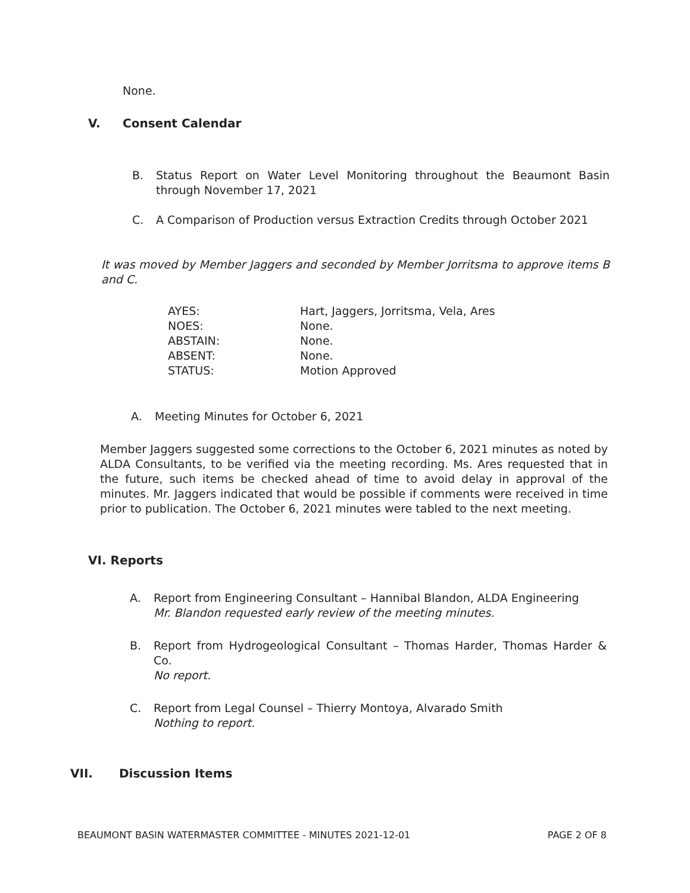None.
V. Consent Calendar
B. Status Report on Water Level Monitoring throughout the Beaumont Basin through November 17, 2021
C. A Comparison of Production versus Extraction Credits through October 2021
It was moved by Member Jaggers and seconded by Member Jorritsma to approve items B and C.
| AYES: | Hart, Jaggers, Jorritsma, Vela, Ares |
| NOES: | None. |
| ABSTAIN: | None. |
| ABSENT: | None. |
| STATUS: | Motion Approved |
A. Meeting Minutes for October 6, 2021
Member Jaggers suggested some corrections to the October 6, 2021 minutes as noted by ALDA Consultants, to be verified via the meeting recording. Ms. Ares requested that in the future, such items be checked ahead of time to avoid delay in approval of the minutes. Mr. Jaggers indicated that would be possible if comments were received in time prior to publication. The October 6, 2021 minutes were tabled to the next meeting.
VI. Reports
A. Report from Engineering Consultant – Hannibal Blandon, ALDA Engineering
Mr. Blandon requested early review of the meeting minutes.
B. Report from Hydrogeological Consultant – Thomas Harder, Thomas Harder & Co.
No report.
C. Report from Legal Counsel – Thierry Montoya, Alvarado Smith
Nothing to report.
VII. Discussion Items
BEAUMONT BASIN WATERMASTER COMMITTEE - MINUTES 2021-12-01 PAGE 2 OF 8